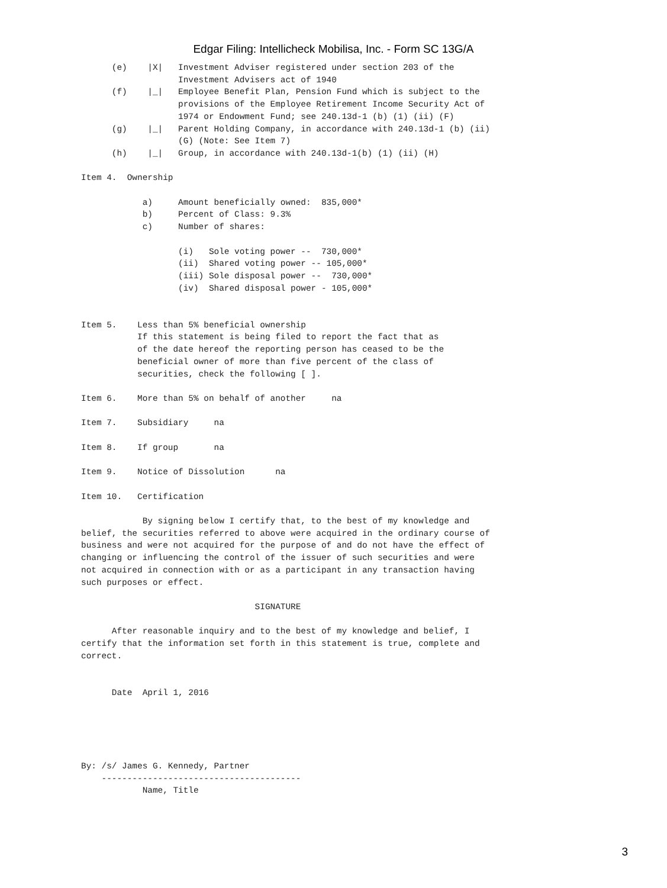Edgar Filing: Intellicheck Mobilisa, Inc. - Form SC 13G/A
      (e)    |X|   Investment Adviser registered under section 203 of the
                   Investment Advisers act of 1940
      (f)    |_|   Employee Benefit Plan, Pension Fund which is subject to the
                   provisions of the Employee Retirement Income Security Act of
                   1974 or Endowment Fund; see 240.13d-1 (b) (1) (ii) (F)
      (g)    |_|   Parent Holding Company, in accordance with 240.13d-1 (b) (ii)
                   (G) (Note: See Item 7)
      (h)    |_|   Group, in accordance with 240.13d-1(b) (1) (ii) (H)

Item 4.  Ownership

            a)     Amount beneficially owned:  835,000*
            b)     Percent of Class: 9.3%
            c)     Number of shares:

                   (i)   Sole voting power --  730,000*
                   (ii)  Shared voting power -- 105,000*
                   (iii) Sole disposal power --  730,000*
                   (iv)  Shared disposal power - 105,000*


Item 5.    Less than 5% beneficial ownership
           If this statement is being filed to report the fact that as
           of the date hereof the reporting person has ceased to be the
           beneficial owner of more than five percent of the class of
           securities, check the following [ ].

Item 6.    More than 5% on behalf of another     na

Item 7.    Subsidiary     na

Item 8.    If group       na

Item 9.    Notice of Dissolution      na

Item 10.   Certification

            By signing below I certify that, to the best of my knowledge and
belief, the securities referred to above were acquired in the ordinary course of
business and were not acquired for the purpose of and do not have the effect of
changing or influencing the control of the issuer of such securities and were
not acquired in connection with or as a participant in any transaction having
such purposes or effect.

                                  SIGNATURE

      After reasonable inquiry and to the best of my knowledge and belief, I
certify that the information set forth in this statement is true, complete and
correct.


      Date  April 1, 2016





By: /s/ James G. Kennedy, Partner
    ---------------------------------------
            Name, Title
3